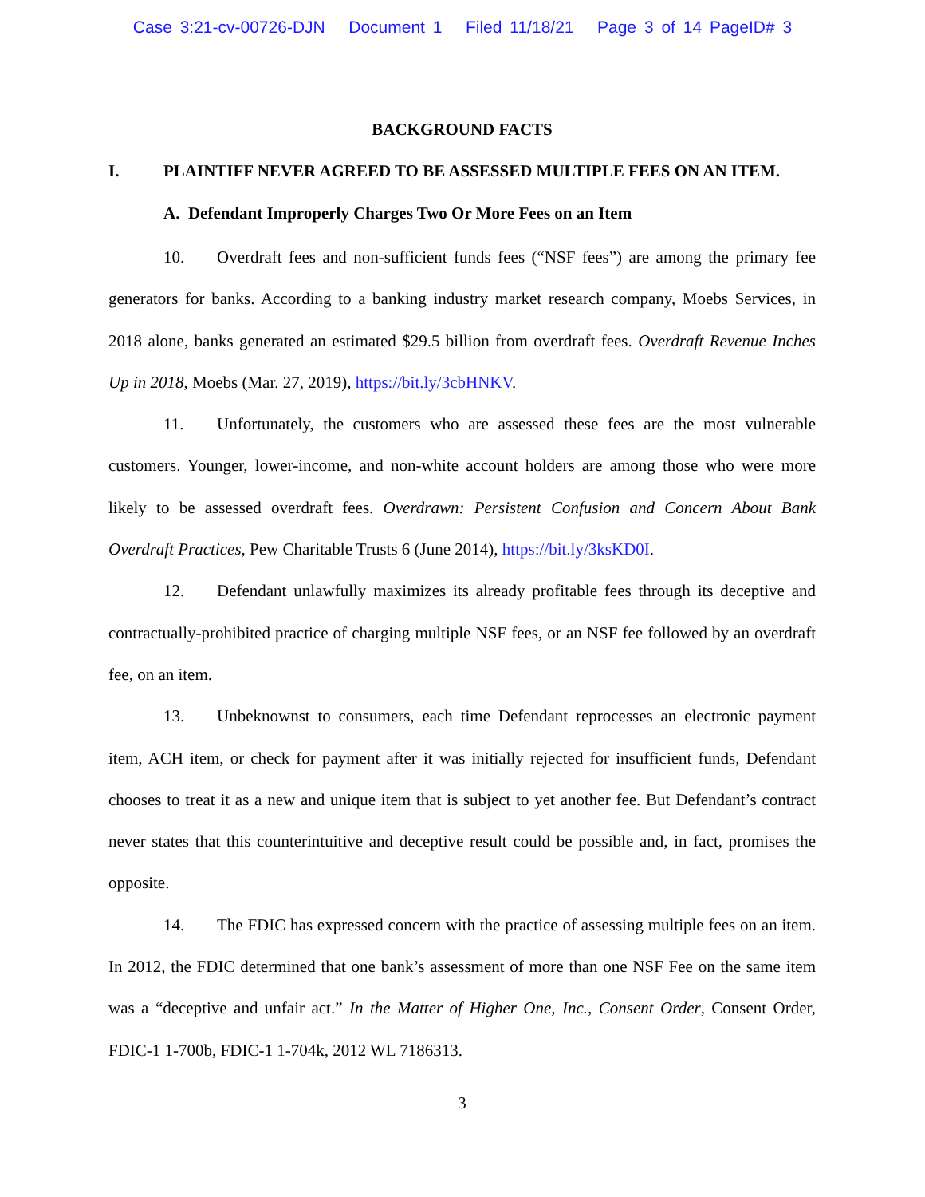Case 3:21-cv-00726-DJN Document 1 Filed 11/18/21 Page 3 of 14 PageID# 3
BACKGROUND FACTS
I. PLAINTIFF NEVER AGREED TO BE ASSESSED MULTIPLE FEES ON AN ITEM.
A. Defendant Improperly Charges Two Or More Fees on an Item
10. Overdraft fees and non-sufficient funds fees (“NSF fees”) are among the primary fee generators for banks. According to a banking industry market research company, Moebs Services, in 2018 alone, banks generated an estimated $29.5 billion from overdraft fees. Overdraft Revenue Inches Up in 2018, Moebs (Mar. 27, 2019), https://bit.ly/3cbHNKV.
11. Unfortunately, the customers who are assessed these fees are the most vulnerable customers. Younger, lower-income, and non-white account holders are among those who were more likely to be assessed overdraft fees. Overdrawn: Persistent Confusion and Concern About Bank Overdraft Practices, Pew Charitable Trusts 6 (June 2014), https://bit.ly/3ksKD0I.
12. Defendant unlawfully maximizes its already profitable fees through its deceptive and contractually-prohibited practice of charging multiple NSF fees, or an NSF fee followed by an overdraft fee, on an item.
13. Unbeknownst to consumers, each time Defendant reprocesses an electronic payment item, ACH item, or check for payment after it was initially rejected for insufficient funds, Defendant chooses to treat it as a new and unique item that is subject to yet another fee. But Defendant’s contract never states that this counterintuitive and deceptive result could be possible and, in fact, promises the opposite.
14. The FDIC has expressed concern with the practice of assessing multiple fees on an item. In 2012, the FDIC determined that one bank’s assessment of more than one NSF Fee on the same item was a “deceptive and unfair act.” In the Matter of Higher One, Inc., Consent Order, Consent Order, FDIC-1 1-700b, FDIC-1 1-704k, 2012 WL 7186313.
3